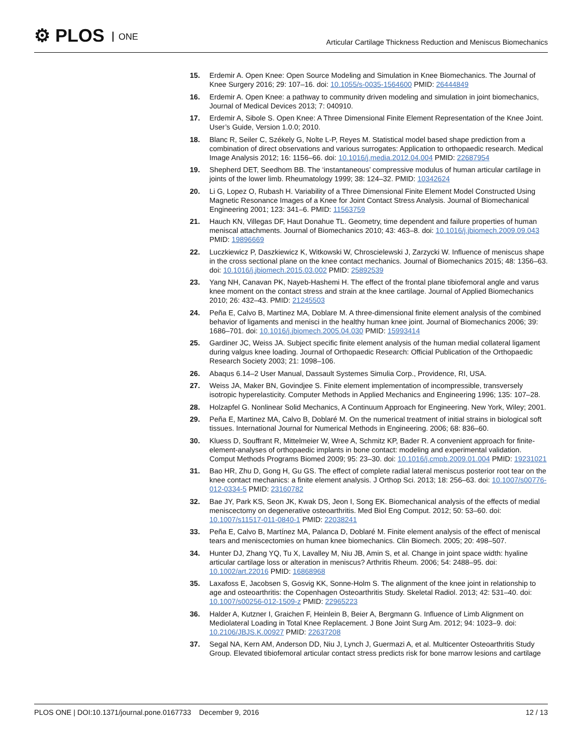⚙ PLOS ONE
Articular Cartilage Thickness Reduction and Meniscus Biomechanics
15. Erdemir A. Open Knee: Open Source Modeling and Simulation in Knee Biomechanics. The Journal of Knee Surgery 2016; 29: 107–16. doi: 10.1055/s-0035-1564600 PMID: 26444849
16. Erdemir A. Open Knee: a pathway to community driven modeling and simulation in joint biomechanics, Journal of Medical Devices 2013; 7: 040910.
17. Erdemir A, Sibole S. Open Knee: A Three Dimensional Finite Element Representation of the Knee Joint. User’s Guide, Version 1.0.0; 2010.
18. Blanc R, Seiler C, Székely G, Nolte L-P, Reyes M. Statistical model based shape prediction from a combination of direct observations and various surrogates: Application to orthopaedic research. Medical Image Analysis 2012; 16: 1156–66. doi: 10.1016/j.media.2012.04.004 PMID: 22687954
19. Shepherd DET, Seedhom BB. The ‘instantaneous’ compressive modulus of human articular cartilage in joints of the lower limb. Rheumatology 1999; 38: 124–32. PMID: 10342624
20. Li G, Lopez O, Rubash H. Variability of a Three Dimensional Finite Element Model Constructed Using Magnetic Resonance Images of a Knee for Joint Contact Stress Analysis. Journal of Biomechanical Engineering 2001; 123: 341–6. PMID: 11563759
21. Hauch KN, Villegas DF, Haut Donahue TL. Geometry, time dependent and failure properties of human meniscal attachments. Journal of Biomechanics 2010; 43: 463–8. doi: 10.1016/j.jbiomech.2009.09.043 PMID: 19896669
22. Luczkiewicz P, Daszkiewicz K, Witkowski W, Chroscielewski J, Zarzycki W. Influence of meniscus shape in the cross sectional plane on the knee contact mechanics. Journal of Biomechanics 2015; 48: 1356–63. doi: 10.1016/j.jbiomech.2015.03.002 PMID: 25892539
23. Yang NH, Canavan PK, Nayeb-Hashemi H. The effect of the frontal plane tibiofemoral angle and varus knee moment on the contact stress and strain at the knee cartilage. Journal of Applied Biomechanics 2010; 26: 432–43. PMID: 21245503
24. Peña E, Calvo B, Martinez MA, Doblare M. A three-dimensional finite element analysis of the combined behavior of ligaments and menisci in the healthy human knee joint. Journal of Biomechanics 2006; 39: 1686–701. doi: 10.1016/j.jbiomech.2005.04.030 PMID: 15993414
25. Gardiner JC, Weiss JA. Subject specific finite element analysis of the human medial collateral ligament during valgus knee loading. Journal of Orthopaedic Research: Official Publication of the Orthopaedic Research Society 2003; 21: 1098–106.
26. Abaqus 6.14–2 User Manual, Dassault Systemes Simulia Corp., Providence, RI, USA.
27. Weiss JA, Maker BN, Govindjee S. Finite element implementation of incompressible, transversely isotropic hyperelasticity. Computer Methods in Applied Mechanics and Engineering 1996; 135: 107–28.
28. Holzapfel G. Nonlinear Solid Mechanics, A Continuum Approach for Engineering. New York, Wiley; 2001.
29. Peña E, Martinez MA, Calvo B, Doblaré M. On the numerical treatment of initial strains in biological soft tissues. International Journal for Numerical Methods in Engineering. 2006; 68: 836–60.
30. Kluess D, Souffrant R, Mittelmeier W, Wree A, Schmitz KP, Bader R. A convenient approach for finite-element-analyses of orthopaedic implants in bone contact: modeling and experimental validation. Comput Methods Programs Biomed 2009; 95: 23–30. doi: 10.1016/j.cmpb.2009.01.004 PMID: 19231021
31. Bao HR, Zhu D, Gong H, Gu GS. The effect of complete radial lateral meniscus posterior root tear on the knee contact mechanics: a finite element analysis. J Orthop Sci. 2013; 18: 256–63. doi: 10.1007/s00776-012-0334-5 PMID: 23160782
32. Bae JY, Park KS, Seon JK, Kwak DS, Jeon I, Song EK. Biomechanical analysis of the effects of medial meniscectomy on degenerative osteoarthritis. Med Biol Eng Comput. 2012; 50: 53–60. doi: 10.1007/s11517-011-0840-1 PMID: 22038241
33. Peña E, Calvo B, Martínez MA, Palanca D, Doblaré M. Finite element analysis of the effect of meniscal tears and meniscectomies on human knee biomechanics. Clin Biomech. 2005; 20: 498–507.
34. Hunter DJ, Zhang YQ, Tu X, Lavalley M, Niu JB, Amin S, et al. Change in joint space width: hyaline articular cartilage loss or alteration in meniscus? Arthritis Rheum. 2006; 54: 2488–95. doi: 10.1002/art.22016 PMID: 16868968
35. Laxafoss E, Jacobsen S, Gosvig KK, Sonne-Holm S. The alignment of the knee joint in relationship to age and osteoarthritis: the Copenhagen Osteoarthritis Study. Skeletal Radiol. 2013; 42: 531–40. doi: 10.1007/s00256-012-1509-z PMID: 22965223
36. Halder A, Kutzner I, Graichen F, Heinlein B, Beier A, Bergmann G. Influence of Limb Alignment on Mediolateral Loading in Total Knee Replacement. J Bone Joint Surg Am. 2012; 94: 1023–9. doi: 10.2106/JBJS.K.00927 PMID: 22637208
37. Segal NA, Kern AM, Anderson DD, Niu J, Lynch J, Guermazi A, et al. Multicenter Osteoarthritis Study Group. Elevated tibiofemoral articular contact stress predicts risk for bone marrow lesions and cartilage
PLOS ONE | DOI:10.1371/journal.pone.0167733 December 9, 2016 12 / 13